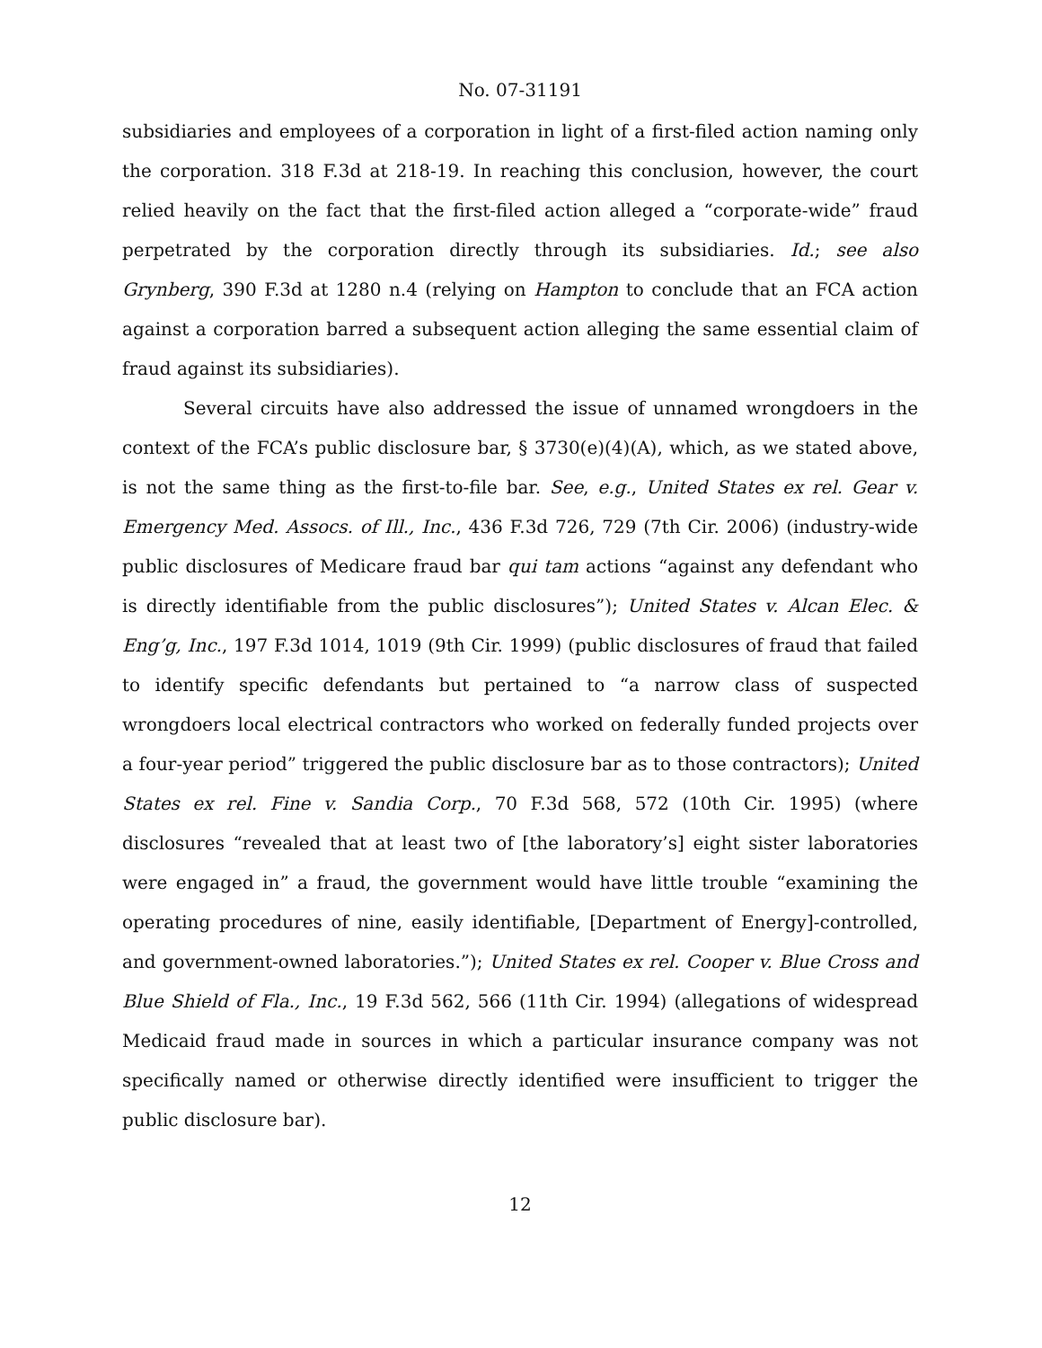No. 07-31191
subsidiaries and employees of a corporation in light of a first-filed action naming only the corporation. 318 F.3d at 218-19. In reaching this conclusion, however, the court relied heavily on the fact that the first-filed action alleged a “corporate-wide” fraud perpetrated by the corporation directly through its subsidiaries. Id.; see also Grynberg, 390 F.3d at 1280 n.4 (relying on Hampton to conclude that an FCA action against a corporation barred a subsequent action alleging the same essential claim of fraud against its subsidiaries).
Several circuits have also addressed the issue of unnamed wrongdoers in the context of the FCA’s public disclosure bar, § 3730(e)(4)(A), which, as we stated above, is not the same thing as the first-to-file bar. See, e.g., United States ex rel. Gear v. Emergency Med. Assocs. of Ill., Inc., 436 F.3d 726, 729 (7th Cir. 2006) (industry-wide public disclosures of Medicare fraud bar qui tam actions “against any defendant who is directly identifiable from the public disclosures”); United States v. Alcan Elec. & Eng’g, Inc., 197 F.3d 1014, 1019 (9th Cir. 1999) (public disclosures of fraud that failed to identify specific defendants but pertained to “a narrow class of suspected wrongdoers local electrical contractors who worked on federally funded projects over a four-year period” triggered the public disclosure bar as to those contractors); United States ex rel. Fine v. Sandia Corp., 70 F.3d 568, 572 (10th Cir. 1995) (where disclosures “revealed that at least two of [the laboratory’s] eight sister laboratories were engaged in” a fraud, the government would have little trouble “examining the operating procedures of nine, easily identifiable, [Department of Energy]-controlled, and government-owned laboratories.”); United States ex rel. Cooper v. Blue Cross and Blue Shield of Fla., Inc., 19 F.3d 562, 566 (11th Cir. 1994) (allegations of widespread Medicaid fraud made in sources in which a particular insurance company was not specifically named or otherwise directly identified were insufficient to trigger the public disclosure bar).
12